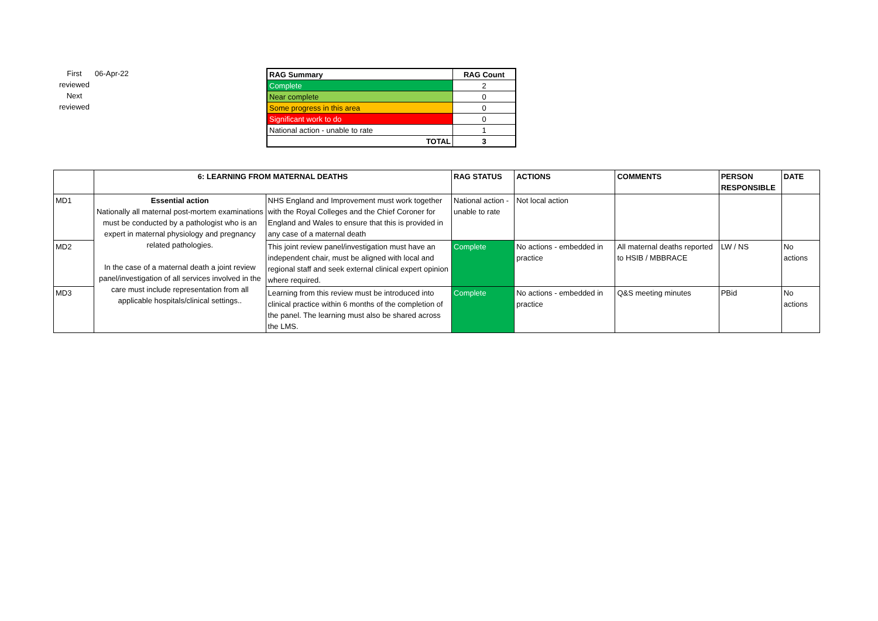First reviewed
Next reviewed
06-Apr-22
| RAG Summary | RAG Count |
| --- | --- |
| Complete | 2 |
| Near complete | 0 |
| Some progress in this area | 0 |
| Significant work to do | 0 |
| National action - unable to rate | 1 |
| TOTAL | 3 |
| | 6: LEARNING FROM MATERNAL DEATHS | | RAG STATUS | ACTIONS | COMMENTS | PERSON RESPONSIBLE | DATE |
| --- | --- | --- | --- | --- | --- | --- | --- |
| MD1 | Essential action Nationally all maternal post-mortem examinations must be conducted by a pathologist who is an expert in maternal physiology and pregnancy related pathologies. In the case of a maternal death a joint review panel/investigation of all services involved in the care must include representation from all applicable hospitals/clinical settings.. | NHS England and Improvement must work together with the Royal Colleges and the Chief Coroner for England and Wales to ensure that this is provided in any case of a maternal death | National action - unable to rate | Not local action | | | |
| MD2 | | This joint review panel/investigation must have an independent chair, must be aligned with local and regional staff and seek external clinical expert opinion where required. | Complete | No actions - embedded in practice | All maternal deaths reported to HSIB / MBBRACE | LW / NS | No actions |
| MD3 | | Learning from this review must be introduced into clinical practice within 6 months of the completion of the panel. The learning must also be shared across the LMS. | Complete | No actions - embedded in practice | Q&S meeting minutes | PBid | No actions |